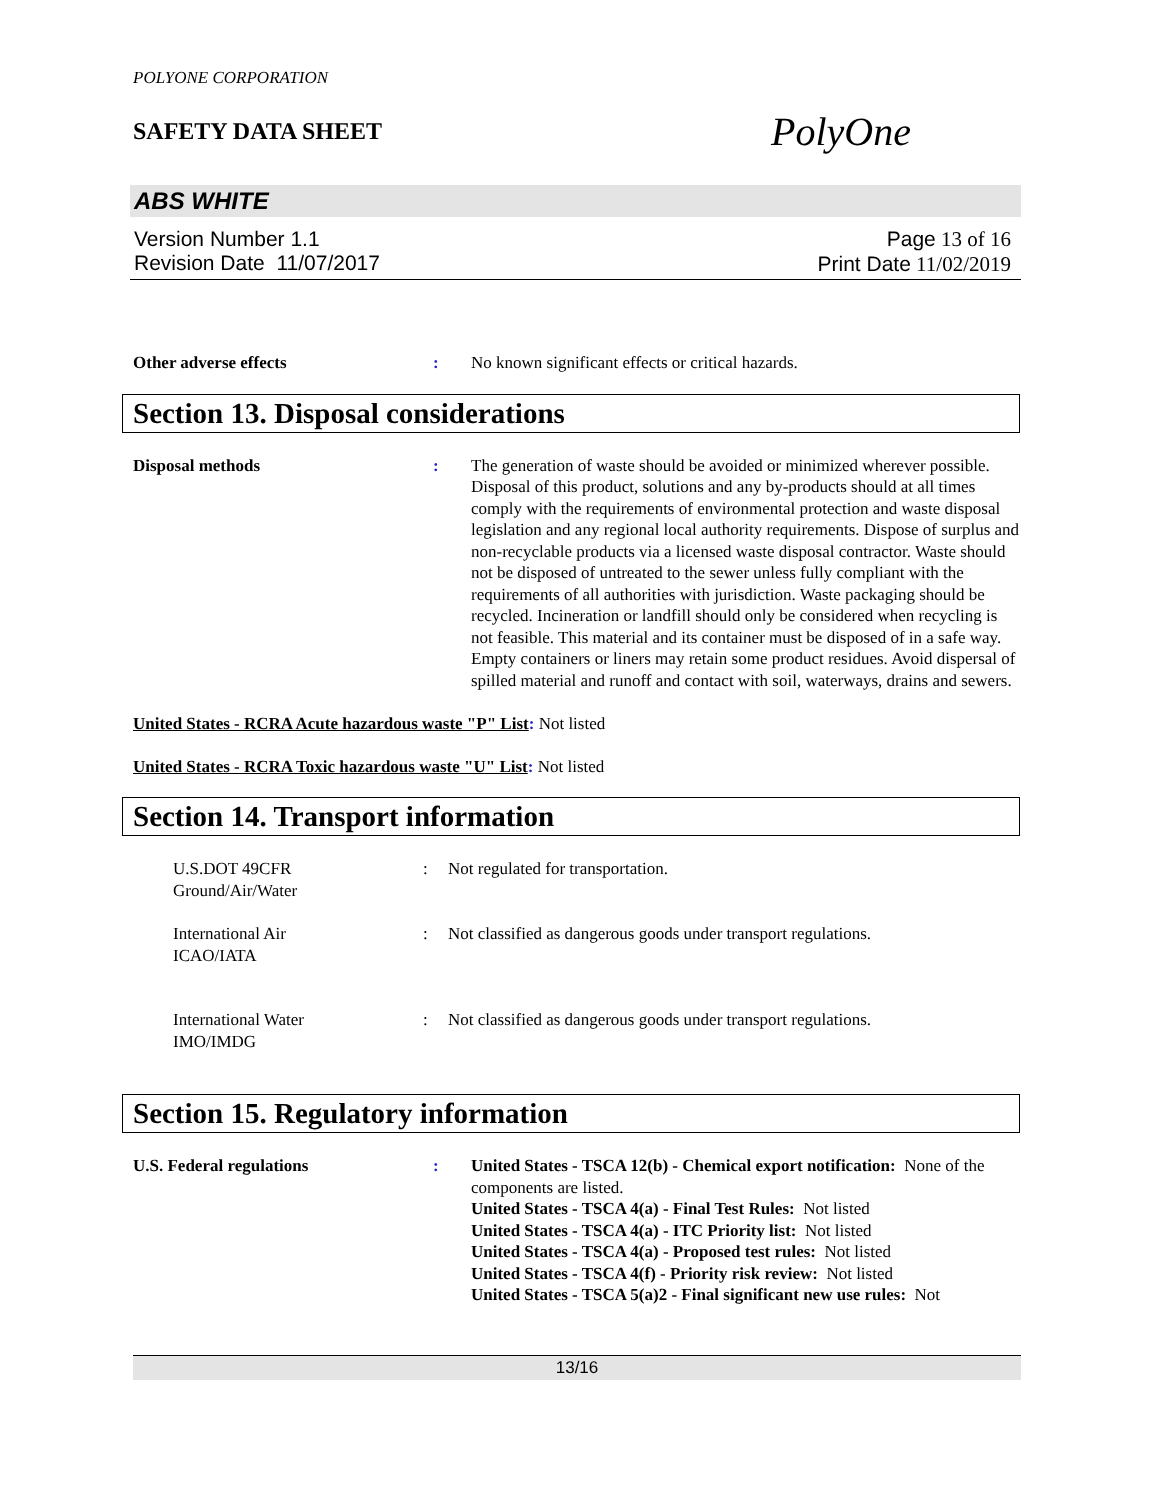POLYONE CORPORATION
SAFETY DATA SHEET
PolyOne
ABS WHITE
Version Number 1.1
Revision Date 11/07/2017
Page 13 of 16
Print Date 11/02/2019
Other adverse effects : No known significant effects or critical hazards.
Section 13. Disposal considerations
Disposal methods : The generation of waste should be avoided or minimized wherever possible. Disposal of this product, solutions and any by-products should at all times comply with the requirements of environmental protection and waste disposal legislation and any regional local authority requirements. Dispose of surplus and non-recyclable products via a licensed waste disposal contractor. Waste should not be disposed of untreated to the sewer unless fully compliant with the requirements of all authorities with jurisdiction. Waste packaging should be recycled. Incineration or landfill should only be considered when recycling is not feasible. This material and its container must be disposed of in a safe way. Empty containers or liners may retain some product residues. Avoid dispersal of spilled material and runoff and contact with soil, waterways, drains and sewers.
United States - RCRA Acute hazardous waste "P" List: Not listed
United States - RCRA Toxic hazardous waste "U" List: Not listed
Section 14. Transport information
U.S.DOT 49CFR
Ground/Air/Water
: Not regulated for transportation.
International Air
ICAO/IATA
: Not classified as dangerous goods under transport regulations.
International Water
IMO/IMDG
: Not classified as dangerous goods under transport regulations.
Section 15. Regulatory information
U.S. Federal regulations : United States - TSCA 12(b) - Chemical export notification: None of the components are listed.
United States - TSCA 4(a) - Final Test Rules: Not listed
United States - TSCA 4(a) - ITC Priority list: Not listed
United States - TSCA 4(a) - Proposed test rules: Not listed
United States - TSCA 4(f) - Priority risk review: Not listed
United States - TSCA 5(a)2 - Final significant new use rules: Not
13/16